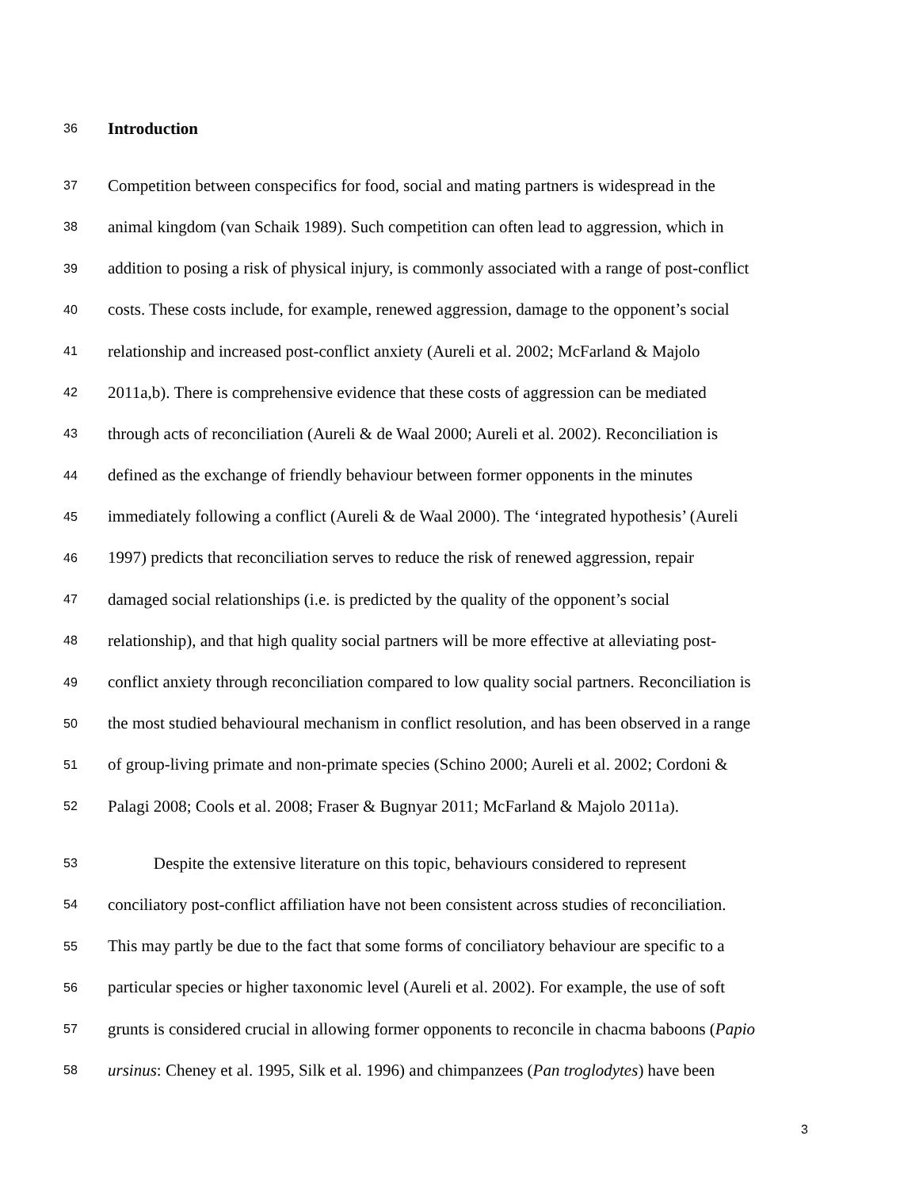36 Introduction
37 Competition between conspecifics for food, social and mating partners is widespread in the
38 animal kingdom (van Schaik 1989). Such competition can often lead to aggression, which in
39 addition to posing a risk of physical injury, is commonly associated with a range of post-conflict
40 costs. These costs include, for example, renewed aggression, damage to the opponent’s social
41 relationship and increased post-conflict anxiety (Aureli et al. 2002; McFarland & Majolo
42 2011a,b). There is comprehensive evidence that these costs of aggression can be mediated
43 through acts of reconciliation (Aureli & de Waal 2000; Aureli et al. 2002). Reconciliation is
44 defined as the exchange of friendly behaviour between former opponents in the minutes
45 immediately following a conflict (Aureli & de Waal 2000). The ‘integrated hypothesis’ (Aureli
46 1997) predicts that reconciliation serves to reduce the risk of renewed aggression, repair
47 damaged social relationships (i.e. is predicted by the quality of the opponent’s social
48 relationship), and that high quality social partners will be more effective at alleviating post-
49 conflict anxiety through reconciliation compared to low quality social partners. Reconciliation is
50 the most studied behavioural mechanism in conflict resolution, and has been observed in a range
51 of group-living primate and non-primate species (Schino 2000; Aureli et al. 2002; Cordoni &
52 Palagi 2008; Cools et al. 2008; Fraser & Bugnyar 2011; McFarland & Majolo 2011a).
53 Despite the extensive literature on this topic, behaviours considered to represent
54 conciliatory post-conflict affiliation have not been consistent across studies of reconciliation.
55 This may partly be due to the fact that some forms of conciliatory behaviour are specific to a
56 particular species or higher taxonomic level (Aureli et al. 2002). For example, the use of soft
57 grunts is considered crucial in allowing former opponents to reconcile in chacma baboons (Papio
58 ursinus: Cheney et al. 1995, Silk et al. 1996) and chimpanzees (Pan troglodytes) have been
3